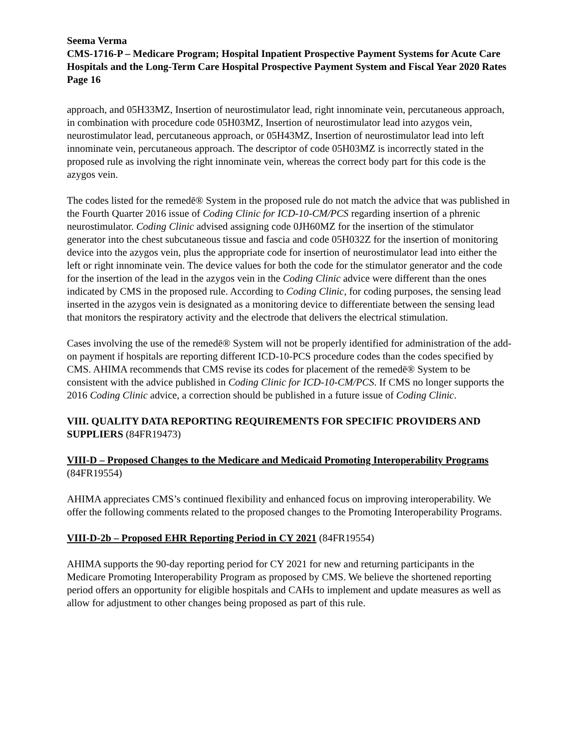Seema Verma
CMS-1716-P – Medicare Program; Hospital Inpatient Prospective Payment Systems for Acute Care Hospitals and the Long-Term Care Hospital Prospective Payment System and Fiscal Year 2020 Rates
Page 16
approach, and 05H33MZ, Insertion of neurostimulator lead, right innominate vein, percutaneous approach, in combination with procedure code 05H03MZ, Insertion of neurostimulator lead into azygos vein, neurostimulator lead, percutaneous approach, or 05H43MZ, Insertion of neurostimulator lead into left innominate vein, percutaneous approach. The descriptor of code 05H03MZ is incorrectly stated in the proposed rule as involving the right innominate vein, whereas the correct body part for this code is the azygos vein.
The codes listed for the remedē® System in the proposed rule do not match the advice that was published in the Fourth Quarter 2016 issue of Coding Clinic for ICD-10-CM/PCS regarding insertion of a phrenic neurostimulator. Coding Clinic advised assigning code 0JH60MZ for the insertion of the stimulator generator into the chest subcutaneous tissue and fascia and code 05H032Z for the insertion of monitoring device into the azygos vein, plus the appropriate code for insertion of neurostimulator lead into either the left or right innominate vein. The device values for both the code for the stimulator generator and the code for the insertion of the lead in the azygos vein in the Coding Clinic advice were different than the ones indicated by CMS in the proposed rule. According to Coding Clinic, for coding purposes, the sensing lead inserted in the azygos vein is designated as a monitoring device to differentiate between the sensing lead that monitors the respiratory activity and the electrode that delivers the electrical stimulation.
Cases involving the use of the remedē® System will not be properly identified for administration of the add-on payment if hospitals are reporting different ICD-10-PCS procedure codes than the codes specified by CMS. AHIMA recommends that CMS revise its codes for placement of the remedē® System to be consistent with the advice published in Coding Clinic for ICD-10-CM/PCS. If CMS no longer supports the 2016 Coding Clinic advice, a correction should be published in a future issue of Coding Clinic.
VIII. QUALITY DATA REPORTING REQUIREMENTS FOR SPECIFIC PROVIDERS AND SUPPLIERS (84FR19473)
VIII-D – Proposed Changes to the Medicare and Medicaid Promoting Interoperability Programs (84FR19554)
AHIMA appreciates CMS’s continued flexibility and enhanced focus on improving interoperability. We offer the following comments related to the proposed changes to the Promoting Interoperability Programs.
VIII-D-2b – Proposed EHR Reporting Period in CY 2021 (84FR19554)
AHIMA supports the 90-day reporting period for CY 2021 for new and returning participants in the Medicare Promoting Interoperability Program as proposed by CMS. We believe the shortened reporting period offers an opportunity for eligible hospitals and CAHs to implement and update measures as well as allow for adjustment to other changes being proposed as part of this rule.